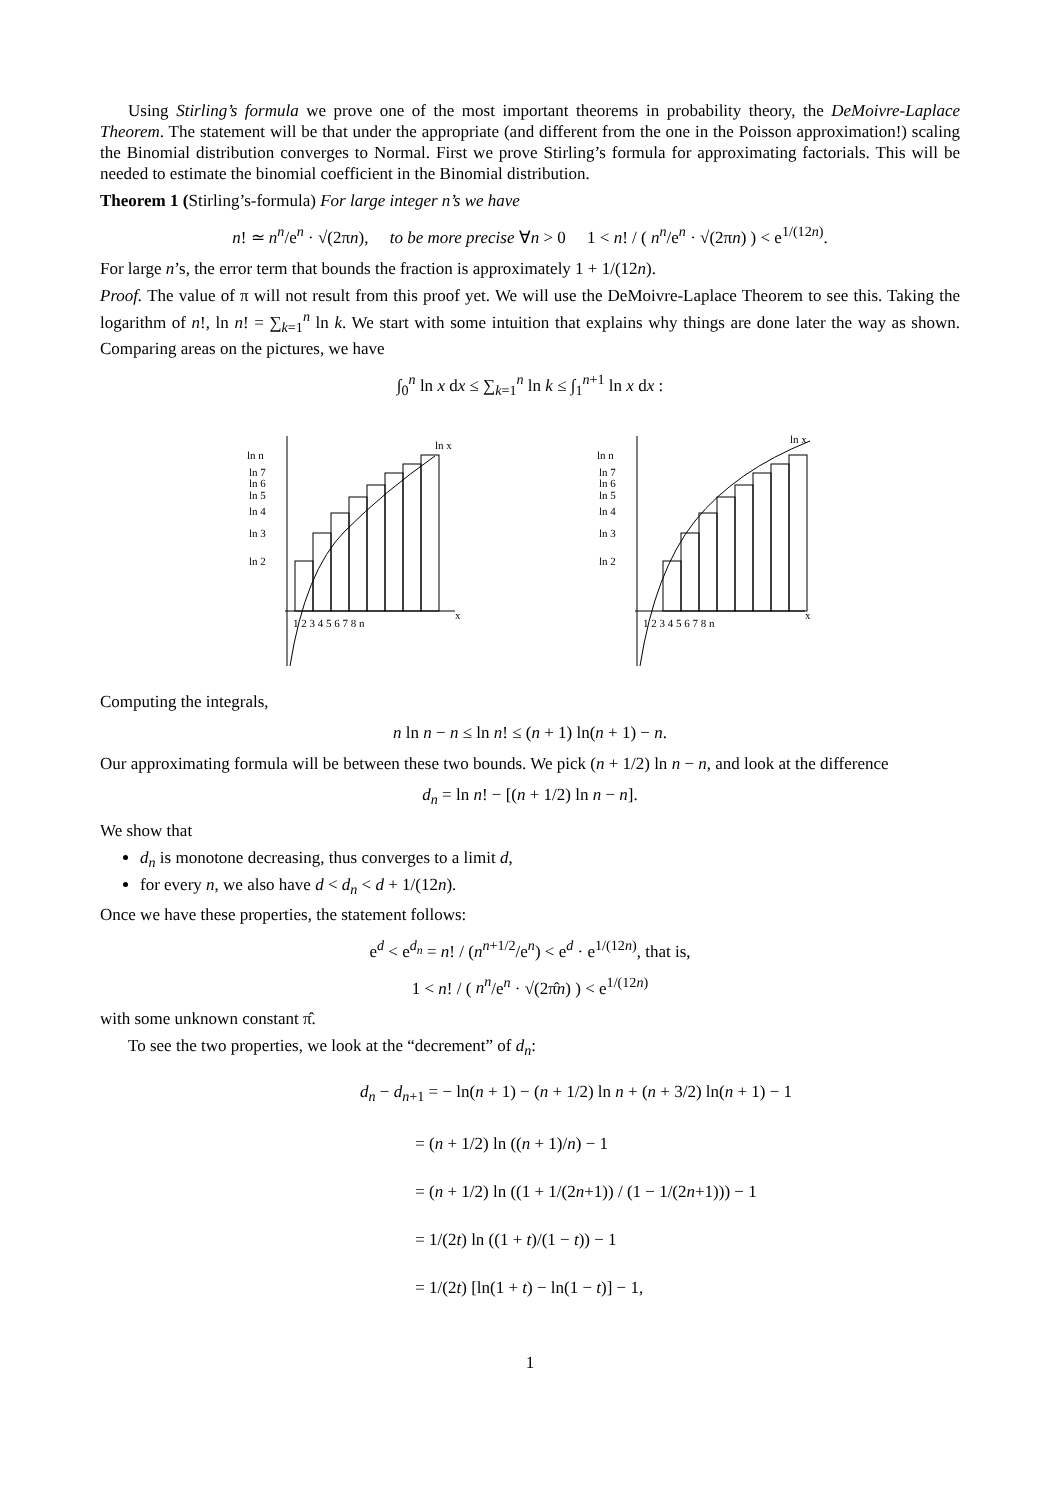Using Stirling’s formula we prove one of the most important theorems in probability theory, the DeMoivre-Laplace Theorem. The statement will be that under the appropriate (and different from the one in the Poisson approximation!) scaling the Binomial distribution converges to Normal. First we prove Stirling’s formula for approximating factorials. This will be needed to estimate the binomial coefficient in the Binomial distribution.
Theorem 1 (Stirling’s-formula) For large integer n’s we have
n! ≃ n<sup>n</sup>/e<sup>n</sup> · √(2πn), to be more precise ∀n > 0 1 < n! / ( n<sup>n</sup>/e<sup>n</sup> · √(2πn) ) < e<sup>1/(12n)</sup>.
For large n’s, the error term that bounds the fraction is approximately 1 + 1/(12n).
Proof. The value of π will not result from this proof yet. We will use the DeMoivre-Laplace Theorem to see this. Taking the logarithm of n!, ln n! = ∑<sub>k=1</sub><sup>n</sup> ln k. We start with some intuition that explains why things are done later the way as shown. Comparing areas on the pictures, we have
∫<sub>0</sub><sup>n</sup> ln x dx ≤ ∑<sub>k=1</sub><sup>n</sup> ln k ≤ ∫<sub>1</sub><sup>n+1</sup> ln x dx :
ln n
ln 7
ln 6
ln 5
ln 4
ln 3
ln 2
ln x
1 2 3 4 5 6 7 8 n
x
ln n
ln 7
ln 6
ln 5
ln 4
ln 3
ln 2
ln x
1 2 3 4 5 6 7 8 n
x
Computing the integrals,
n ln n − n ≤ ln n! ≤ (n + 1) ln(n + 1) − n.
Our approximating formula will be between these two bounds. We pick (n + 1/2) ln n − n, and look at the difference
d<sub>n</sub> = ln n! − [(n + 1/2) ln n − n].
We show that
d<sub>n</sub> is monotone decreasing, thus converges to a limit d,
for every n, we also have d < d<sub>n</sub> < d + 1/(12n).
Once we have these properties, the statement follows:
e<sup>d</sup> < e<sup>d<sub>n</sub></sup> = n! / (n<sup>n+1/2</sup>/e<sup>n</sup>) < e<sup>d</sup> · e<sup>1/(12n)</sup>, that is,
1 < n! / ( n<sup>n</sup>/e<sup>n</sup> · √(2π̂n) ) < e<sup>1/(12n)</sup>
with some unknown constant π̂.
To see the two properties, we look at the “decrement” of d<sub>n</sub>:
d<sub>n</sub> − d<sub>n+1</sub> = − ln(n + 1) − (n + 1/2) ln n + (n + 3/2) ln(n + 1) − 1
= (n + 1/2) ln ((n + 1)/n) − 1
= (n + 1/2) ln ((1 + 1/(2n+1)) / (1 − 1/(2n+1))) − 1
= 1/(2t) ln ((1 + t)/(1 − t)) − 1
= 1/(2t) [ln(1 + t) − ln(1 − t)] − 1,
1